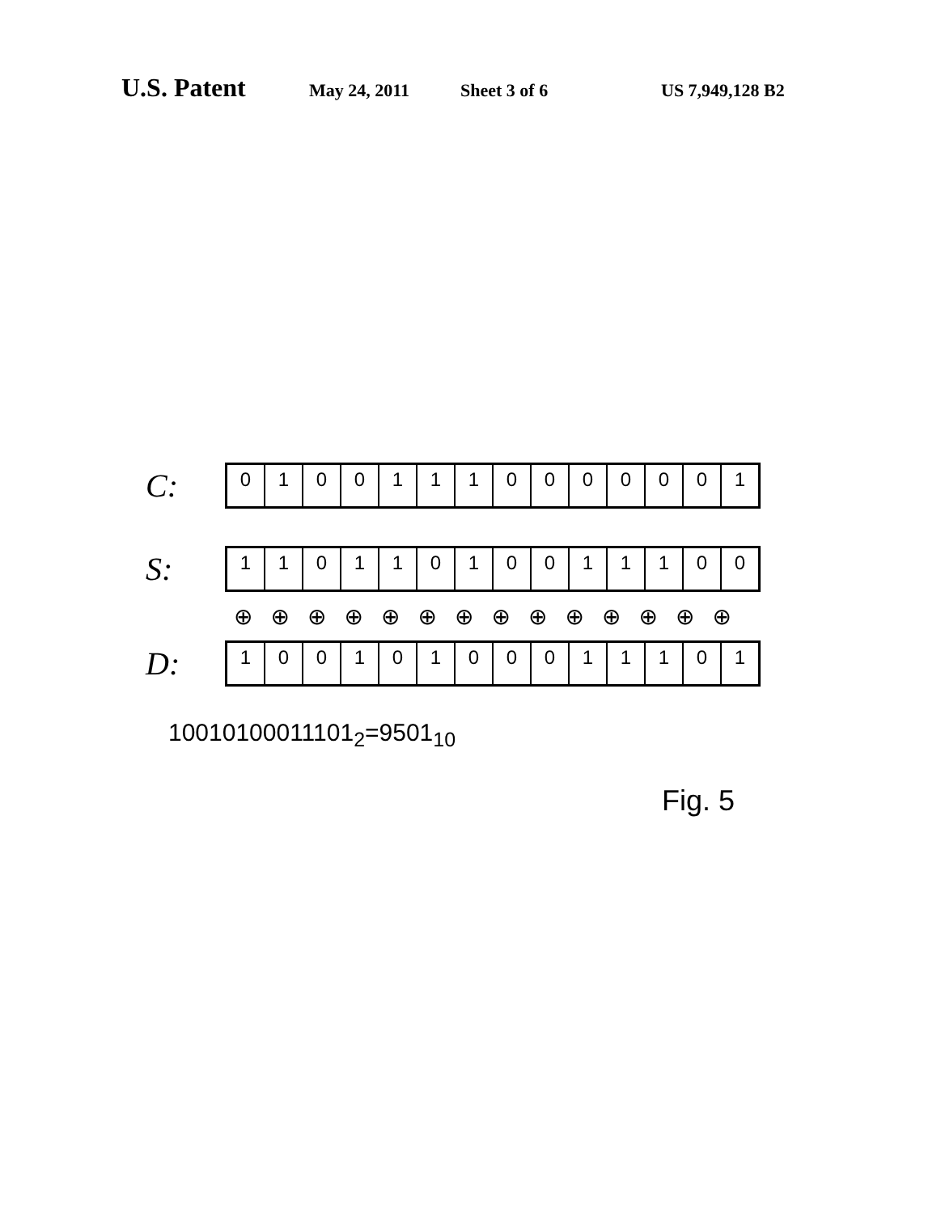U.S. Patent May 24, 2011 Sheet 3 of 6 US 7,949,128 B2
C:
| 0 | 1 | 0 | 0 | 1 | 1 | 1 | 0 | 0 | 0 | 0 | 0 | 0 | 1 |
S:
| 1 | 1 | 0 | 1 | 1 | 0 | 1 | 0 | 0 | 1 | 1 | 1 | 0 | 0 |
⊕ ⊕ ⊕ ⊕ ⊕ ⊕ ⊕ ⊕ ⊕ ⊕ ⊕ ⊕ ⊕ ⊕
D:
| 1 | 0 | 0 | 1 | 0 | 1 | 0 | 0 | 0 | 1 | 1 | 1 | 0 | 1 |
10010100011101<sub>2</sub>=9501<sub>10</sub>
Fig. 5